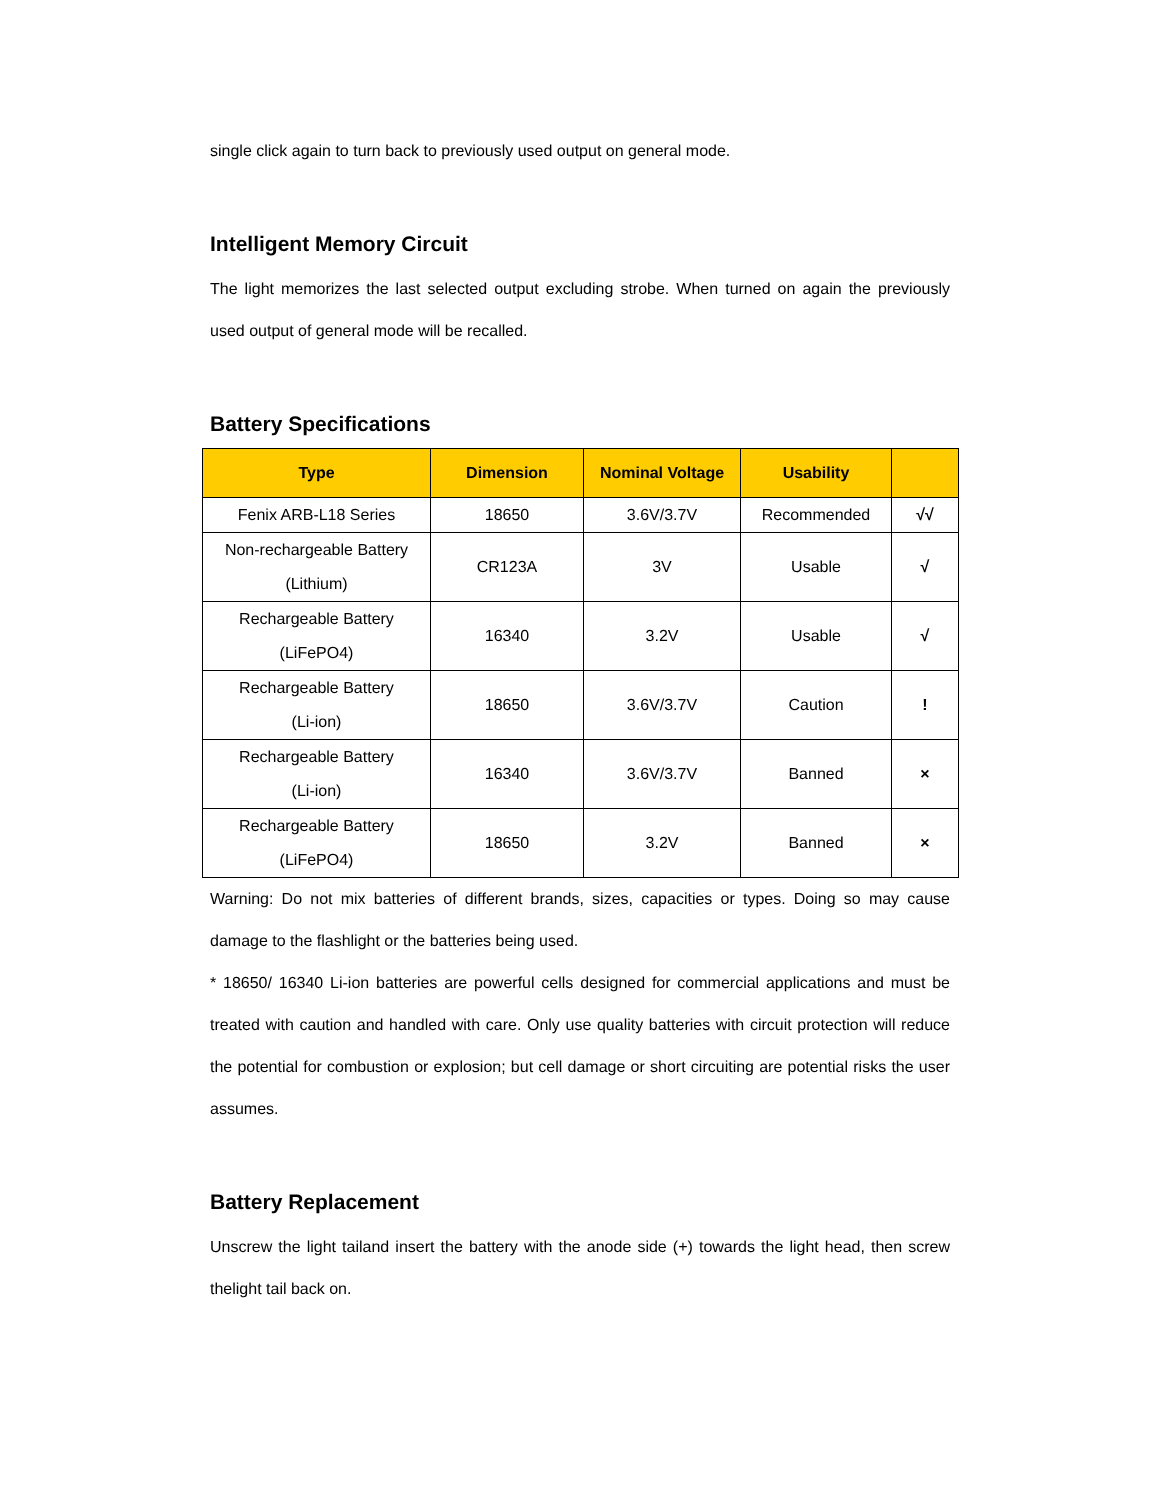single click again to turn back to previously used output on general mode.
Intelligent Memory Circuit
The light memorizes the last selected output excluding strobe. When turned on again the previously used output of general mode will be recalled.
Battery Specifications
| Type | Dimension | Nominal Voltage | Usability | |
| --- | --- | --- | --- | --- |
| Fenix ARB-L18 Series | 18650 | 3.6V/3.7V | Recommended | √√ |
| Non-rechargeable Battery (Lithium) | CR123A | 3V | Usable | √ |
| Rechargeable Battery (LiFePO4) | 16340 | 3.2V | Usable | √ |
| Rechargeable Battery (Li-ion) | 18650 | 3.6V/3.7V | Caution | ! |
| Rechargeable Battery (Li-ion) | 16340 | 3.6V/3.7V | Banned | × |
| Rechargeable Battery (LiFePO4) | 18650 | 3.2V | Banned | × |
Warning: Do not mix batteries of different brands, sizes, capacities or types. Doing so may cause damage to the flashlight or the batteries being used.
* 18650/ 16340 Li-ion batteries are powerful cells designed for commercial applications and must be treated with caution and handled with care. Only use quality batteries with circuit protection will reduce the potential for combustion or explosion; but cell damage or short circuiting are potential risks the user assumes.
Battery Replacement
Unscrew the light tailand insert the battery with the anode side (+) towards the light head, then screw thelight tail back on.